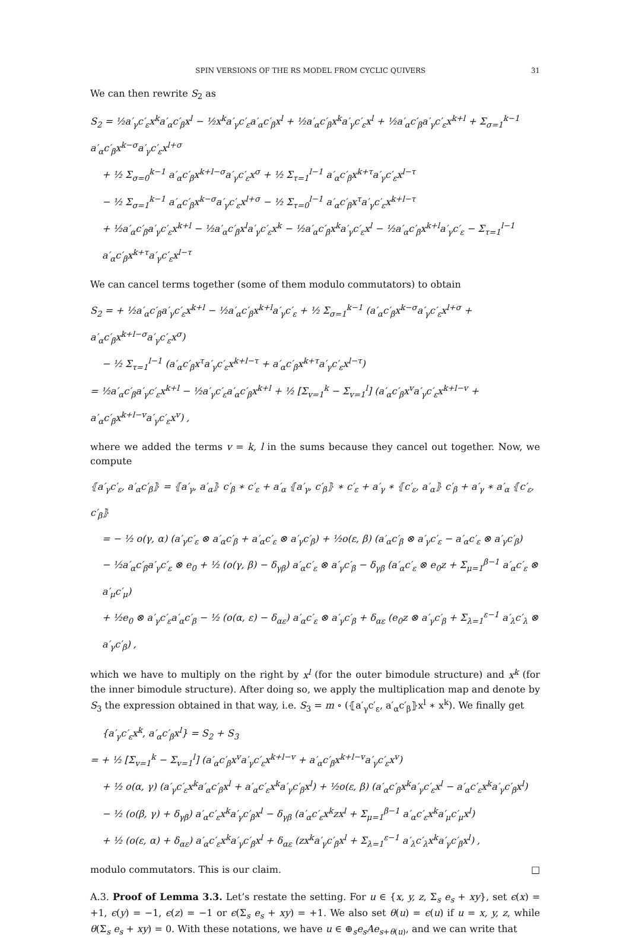SPIN VERSIONS OF THE RS MODEL FROM CYCLIC QUIVERS 31
We can then rewrite S<sub>2</sub> as
S<sub>2</sub> = ½a′<sub>γ</sub>c′<sub>ε</sub>x<sup>k</sup>a′<sub>α</sub>c′<sub>β</sub>x<sup>l</sup> − ½x<sup>k</sup>a′<sub>γ</sub>c′<sub>ε</sub>a′<sub>α</sub>c′<sub>β</sub>x<sup>l</sup> + ½a′<sub>α</sub>c′<sub>β</sub>x<sup>k</sup>a′<sub>γ</sub>c′<sub>ε</sub>x<sup>l</sup> + ½a′<sub>α</sub>c′<sub>β</sub>a′<sub>γ</sub>c′<sub>ε</sub>x<sup>k+l</sup> + Σ<sub>σ=1</sub><sup>k−1</sup> a′<sub>α</sub>c′<sub>β</sub>x<sup>k−σ</sup>a′<sub>γ</sub>c′<sub>ε</sub>x<sup>l+σ</sup>
+ ½ Σ<sub>σ=0</sub><sup>k−1</sup> a′<sub>α</sub>c′<sub>β</sub>x<sup>k+l−σ</sup>a′<sub>γ</sub>c′<sub>ε</sub>x<sup>σ</sup> + ½ Σ<sub>τ=1</sub><sup>l−1</sup> a′<sub>α</sub>c′<sub>β</sub>x<sup>k+τ</sup>a′<sub>γ</sub>c′<sub>ε</sub>x<sup>l−τ</sup>
− ½ Σ<sub>σ=1</sub><sup>k−1</sup> a′<sub>α</sub>c′<sub>β</sub>x<sup>k−σ</sup>a′<sub>γ</sub>c′<sub>ε</sub>x<sup>l+σ</sup> − ½ Σ<sub>τ=0</sub><sup>l−1</sup> a′<sub>α</sub>c′<sub>β</sub>x<sup>τ</sup>a′<sub>γ</sub>c′<sub>ε</sub>x<sup>k+l−τ</sup>
+ ½a′<sub>α</sub>c′<sub>β</sub>a′<sub>γ</sub>c′<sub>ε</sub>x<sup>k+l</sup> − ½a′<sub>α</sub>c′<sub>β</sub>x<sup>l</sup>a′<sub>γ</sub>c′<sub>ε</sub>x<sup>k</sup> − ½a′<sub>α</sub>c′<sub>β</sub>x<sup>k</sup>a′<sub>γ</sub>c′<sub>ε</sub>x<sup>l</sup> − ½a′<sub>α</sub>c′<sub>β</sub>x<sup>k+l</sup>a′<sub>γ</sub>c′<sub>ε</sub> − Σ<sub>τ=1</sub><sup>l−1</sup> a′<sub>α</sub>c′<sub>β</sub>x<sup>k+τ</sup>a′<sub>γ</sub>c′<sub>ε</sub>x<sup>l−τ</sup>
We can cancel terms together (some of them modulo commutators) to obtain
S<sub>2</sub> = + ½a′<sub>α</sub>c′<sub>β</sub>a′<sub>γ</sub>c′<sub>ε</sub>x<sup>k+l</sup> − ½a′<sub>α</sub>c′<sub>β</sub>x<sup>k+l</sup>a′<sub>γ</sub>c′<sub>ε</sub> + ½ Σ<sub>σ=1</sub><sup>k−1</sup> (a′<sub>α</sub>c′<sub>β</sub>x<sup>k−σ</sup>a′<sub>γ</sub>c′<sub>ε</sub>x<sup>l+σ</sup> + a′<sub>α</sub>c′<sub>β</sub>x<sup>k+l−σ</sup>a′<sub>γ</sub>c′<sub>ε</sub>x<sup>σ</sup>)
− ½ Σ<sub>τ=1</sub><sup>l−1</sup> (a′<sub>α</sub>c′<sub>β</sub>x<sup>τ</sup>a′<sub>γ</sub>c′<sub>ε</sub>x<sup>k+l−τ</sup> + a′<sub>α</sub>c′<sub>β</sub>x<sup>k+τ</sup>a′<sub>γ</sub>c′<sub>ε</sub>x<sup>l−τ</sup>)
= ½a′<sub>α</sub>c′<sub>β</sub>a′<sub>γ</sub>c′<sub>ε</sub>x<sup>k+l</sup> − ½a′<sub>γ</sub>c′<sub>ε</sub>a′<sub>α</sub>c′<sub>β</sub>x<sup>k+l</sup> + ½ [Σ<sub>v=1</sub><sup>k</sup> − Σ<sub>v=1</sub><sup>l</sup>] (a′<sub>α</sub>c′<sub>β</sub>x<sup>v</sup>a′<sub>γ</sub>c′<sub>ε</sub>x<sup>k+l−v</sup> + a′<sub>α</sub>c′<sub>β</sub>x<sup>k+l−v</sup>a′<sub>γ</sub>c′<sub>ε</sub>x<sup>v</sup>) ,
where we added the terms v = k, l in the sums because they cancel out together. Now, we compute
⦃a′<sub>γ</sub>c′<sub>ε</sub>, a′<sub>α</sub>c′<sub>β</sub>⦄ = ⦃a′<sub>γ</sub>, a′<sub>α</sub>⦄ c′<sub>β</sub> ∗ c′<sub>ε</sub> + a′<sub>α</sub> ⦃a′<sub>γ</sub>, c′<sub>β</sub>⦄ ∗ c′<sub>ε</sub> + a′<sub>γ</sub> ∗ ⦃c′<sub>ε</sub>, a′<sub>α</sub>⦄ c′<sub>β</sub> + a′<sub>γ</sub> ∗ a′<sub>α</sub> ⦃c′<sub>ε</sub>, c′<sub>β</sub>⦄
= − ½ o(γ, α) (a′<sub>γ</sub>c′<sub>ε</sub> ⊗ a′<sub>α</sub>c′<sub>β</sub> + a′<sub>α</sub>c′<sub>ε</sub> ⊗ a′<sub>γ</sub>c′<sub>β</sub>) + ½o(ε, β) (a′<sub>α</sub>c′<sub>β</sub> ⊗ a′<sub>γ</sub>c′<sub>ε</sub> − a′<sub>α</sub>c′<sub>ε</sub> ⊗ a′<sub>γ</sub>c′<sub>β</sub>)
− ½a′<sub>α</sub>c′<sub>β</sub>a′<sub>γ</sub>c′<sub>ε</sub> ⊗ e<sub>0</sub> + ½ (o(γ, β) − δ<sub>γβ</sub>) a′<sub>α</sub>c′<sub>ε</sub> ⊗ a′<sub>γ</sub>c′<sub>β</sub> − δ<sub>γβ</sub> (a′<sub>α</sub>c′<sub>ε</sub> ⊗ e<sub>0</sub>z + Σ<sub>μ=1</sub><sup>β−1</sup> a′<sub>α</sub>c′<sub>ε</sub> ⊗ a′<sub>μ</sub>c′<sub>μ</sub>)
+ ½e<sub>0</sub> ⊗ a′<sub>γ</sub>c′<sub>ε</sub>a′<sub>α</sub>c′<sub>β</sub> − ½ (o(α, ε) − δ<sub>αε</sub>) a′<sub>α</sub>c′<sub>ε</sub> ⊗ a′<sub>γ</sub>c′<sub>β</sub> + δ<sub>αε</sub> (e<sub>0</sub>z ⊗ a′<sub>γ</sub>c′<sub>β</sub> + Σ<sub>λ=1</sub><sup>ε−1</sup> a′<sub>λ</sub>c′<sub>λ</sub> ⊗ a′<sub>γ</sub>c′<sub>β</sub>) ,
which we have to multiply on the right by x<sup>l</sup> (for the outer bimodule structure) and x<sup>k</sup> (for the inner bimodule structure). After doing so, we apply the multiplication map and denote by S<sub>3</sub> the expression obtained in that way, i.e. S<sub>3</sub> = m ∘ (⦃a′<sub>γ</sub>c′<sub>ε</sub>, a′<sub>α</sub>c′<sub>β</sub>⦄x<sup>l</sup> ∗ x<sup>k</sup>). We finally get
{a′<sub>γ</sub>c′<sub>ε</sub>x<sup>k</sup>, a′<sub>α</sub>c′<sub>β</sub>x<sup>l</sup>} = S<sub>2</sub> + S<sub>3</sub>
= + ½ [Σ<sub>v=1</sub><sup>k</sup> − Σ<sub>v=1</sub><sup>l</sup>] (a′<sub>α</sub>c′<sub>β</sub>x<sup>v</sup>a′<sub>γ</sub>c′<sub>ε</sub>x<sup>k+l−v</sup> + a′<sub>α</sub>c′<sub>β</sub>x<sup>k+l−v</sup>a′<sub>γ</sub>c′<sub>ε</sub>x<sup>v</sup>)
+ ½ o(α, γ) (a′<sub>γ</sub>c′<sub>ε</sub>x<sup>k</sup>a′<sub>α</sub>c′<sub>β</sub>x<sup>l</sup> + a′<sub>α</sub>c′<sub>ε</sub>x<sup>k</sup>a′<sub>γ</sub>c′<sub>β</sub>x<sup>l</sup>) + ½o(ε, β) (a′<sub>α</sub>c′<sub>β</sub>x<sup>k</sup>a′<sub>γ</sub>c′<sub>ε</sub>x<sup>l</sup> − a′<sub>α</sub>c′<sub>ε</sub>x<sup>k</sup>a′<sub>γ</sub>c′<sub>β</sub>x<sup>l</sup>)
− ½ (o(β, γ) + δ<sub>γβ</sub>) a′<sub>α</sub>c′<sub>ε</sub>x<sup>k</sup>a′<sub>γ</sub>c′<sub>β</sub>x<sup>l</sup> − δ<sub>γβ</sub> (a′<sub>α</sub>c′<sub>ε</sub>x<sup>k</sup>zx<sup>l</sup> + Σ<sub>μ=1</sub><sup>β−1</sup> a′<sub>α</sub>c′<sub>ε</sub>x<sup>k</sup>a′<sub>μ</sub>c′<sub>μ</sub>x<sup>l</sup>)
+ ½ (o(ε, α) + δ<sub>αε</sub>) a′<sub>α</sub>c′<sub>ε</sub>x<sup>k</sup>a′<sub>γ</sub>c′<sub>β</sub>x<sup>l</sup> + δ<sub>αε</sub> (zx<sup>k</sup>a′<sub>γ</sub>c′<sub>β</sub>x<sup>l</sup> + Σ<sub>λ=1</sub><sup>ε−1</sup> a′<sub>λ</sub>c′<sub>λ</sub>x<sup>k</sup>a′<sub>γ</sub>c′<sub>β</sub>x<sup>l</sup>) ,
modulo commutators. This is our claim. □
A.3. Proof of Lemma 3.3. Let’s restate the setting. For u ∈ {x, y, z, Σ<sub>s</sub> e<sub>s</sub> + xy}, set ϵ(x) = +1, ϵ(y) = −1, ϵ(z) = −1 or ϵ(Σ<sub>s</sub> e<sub>s</sub> + xy) = +1. We also set θ(u) = ϵ(u) if u = x, y, z, while θ(Σ<sub>s</sub> e<sub>s</sub> + xy) = 0. With these notations, we have u ∈ ⊕<sub>s</sub>e<sub>s</sub>Ae<sub>s+θ(u)</sub>, and we can write that